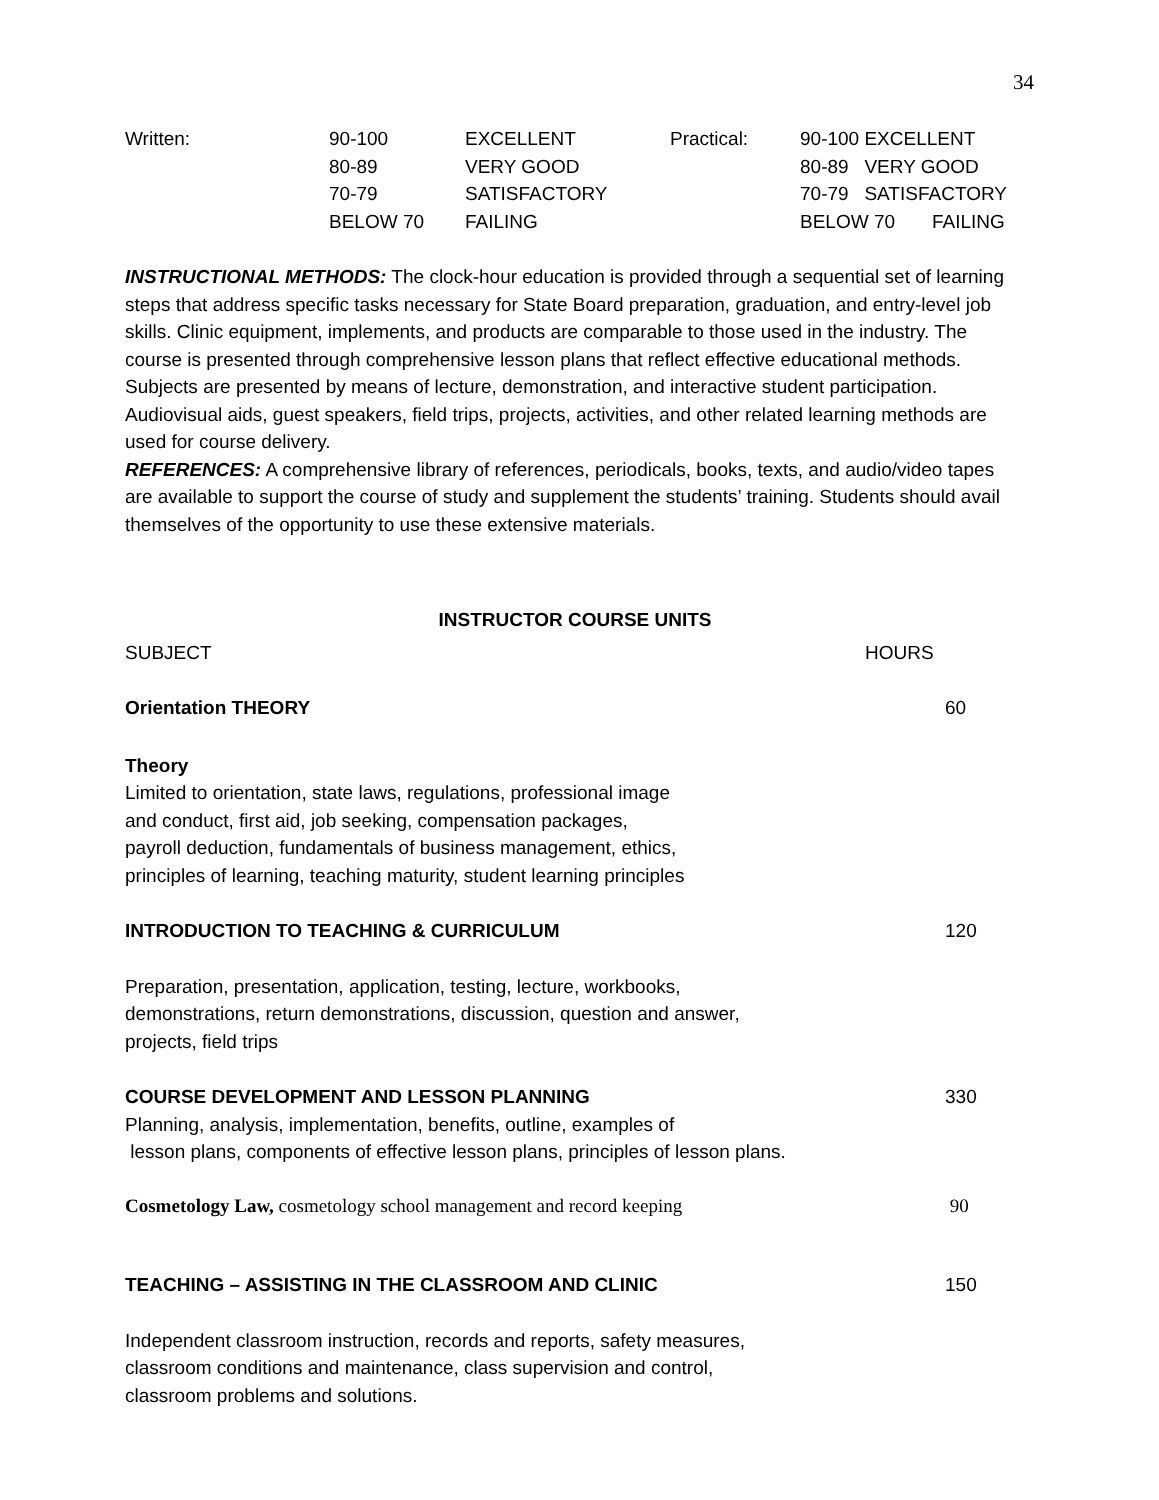34
| Written: | 90-100 80-89 70-79 BELOW 70 | EXCELLENT VERY GOOD SATISFACTORY FAILING | Practical: | 90-100 EXCELLENT 80-89 VERY GOOD 70-79 SATISFACTORY BELOW 70 FAILING |
INSTRUCTIONAL METHODS: The clock-hour education is provided through a sequential set of learning steps that address specific tasks necessary for State Board preparation, graduation, and entry-level job skills. Clinic equipment, implements, and products are comparable to those used in the industry. The course is presented through comprehensive lesson plans that reflect effective educational methods. Subjects are presented by means of lecture, demonstration, and interactive student participation. Audiovisual aids, guest speakers, field trips, projects, activities, and other related learning methods are used for course delivery.
REFERENCES: A comprehensive library of references, periodicals, books, texts, and audio/video tapes are available to support the course of study and supplement the students’ training. Students should avail themselves of the opportunity to use these extensive materials.
INSTRUCTOR COURSE UNITS
SUBJECT HOURS
Orientation THEORY 60
Theory
Limited to orientation, state laws, regulations, professional image
and conduct, first aid, job seeking, compensation packages,
payroll deduction, fundamentals of business management, ethics,
principles of learning, teaching maturity, student learning principles
INTRODUCTION TO TEACHING & CURRICULUM 120
Preparation, presentation, application, testing, lecture, workbooks,
demonstrations, return demonstrations, discussion, question and answer,
projects, field trips
COURSE DEVELOPMENT AND LESSON PLANNING 330
Planning, analysis, implementation, benefits, outline, examples of
lesson plans, components of effective lesson plans, principles of lesson plans.
Cosmetology Law, cosmetology school management and record keeping 90
TEACHING – ASSISTING IN THE CLASSROOM AND CLINIC 150
Independent classroom instruction, records and reports, safety measures,
classroom conditions and maintenance, class supervision and control,
classroom problems and solutions.